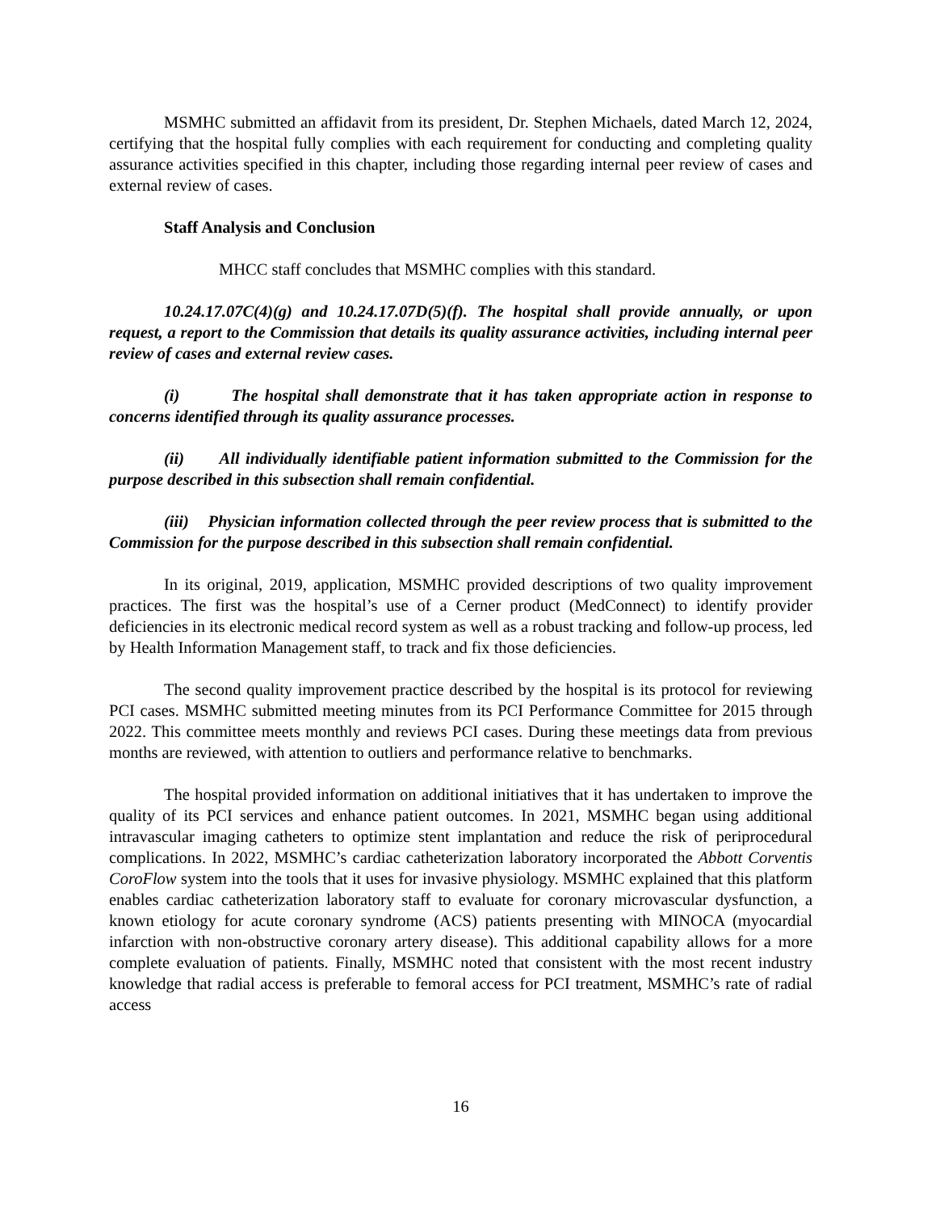MSMHC submitted an affidavit from its president, Dr. Stephen Michaels, dated March 12, 2024, certifying that the hospital fully complies with each requirement for conducting and completing quality assurance activities specified in this chapter, including those regarding internal peer review of cases and external review of cases.
Staff Analysis and Conclusion
MHCC staff concludes that MSMHC complies with this standard.
10.24.17.07C(4)(g) and 10.24.17.07D(5)(f). The hospital shall provide annually, or upon request, a report to the Commission that details its quality assurance activities, including internal peer review of cases and external review cases.
(i) The hospital shall demonstrate that it has taken appropriate action in response to concerns identified through its quality assurance processes.
(ii) All individually identifiable patient information submitted to the Commission for the purpose described in this subsection shall remain confidential.
(iii) Physician information collected through the peer review process that is submitted to the Commission for the purpose described in this subsection shall remain confidential.
In its original, 2019, application, MSMHC provided descriptions of two quality improvement practices. The first was the hospital’s use of a Cerner product (MedConnect) to identify provider deficiencies in its electronic medical record system as well as a robust tracking and follow-up process, led by Health Information Management staff, to track and fix those deficiencies.
The second quality improvement practice described by the hospital is its protocol for reviewing PCI cases. MSMHC submitted meeting minutes from its PCI Performance Committee for 2015 through 2022. This committee meets monthly and reviews PCI cases. During these meetings data from previous months are reviewed, with attention to outliers and performance relative to benchmarks.
The hospital provided information on additional initiatives that it has undertaken to improve the quality of its PCI services and enhance patient outcomes. In 2021, MSMHC began using additional intravascular imaging catheters to optimize stent implantation and reduce the risk of periprocedural complications. In 2022, MSMHC’s cardiac catheterization laboratory incorporated the Abbott Corventis CoroFlow system into the tools that it uses for invasive physiology. MSMHC explained that this platform enables cardiac catheterization laboratory staff to evaluate for coronary microvascular dysfunction, a known etiology for acute coronary syndrome (ACS) patients presenting with MINOCA (myocardial infarction with non-obstructive coronary artery disease). This additional capability allows for a more complete evaluation of patients. Finally, MSMHC noted that consistent with the most recent industry knowledge that radial access is preferable to femoral access for PCI treatment, MSMHC’s rate of radial access
16